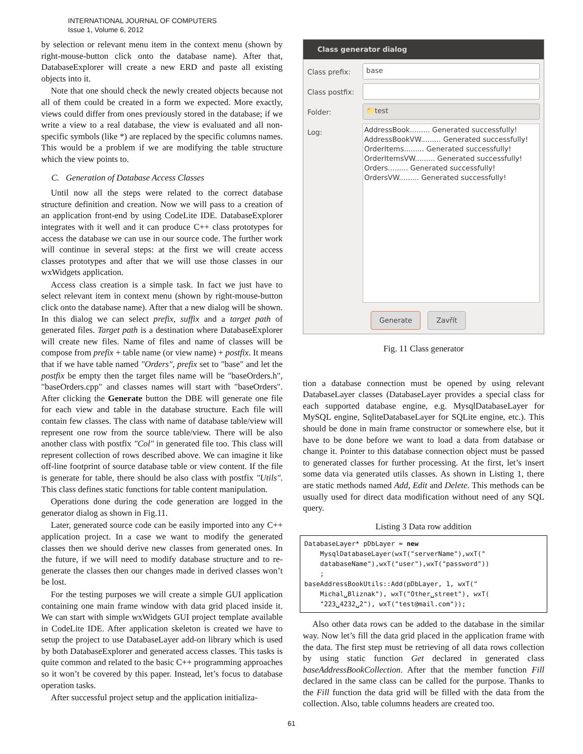INTERNATIONAL JOURNAL OF COMPUTERS
Issue 1, Volume 6, 2012
by selection or relevant menu item in the context menu (shown by right-mouse-button click onto the database name). After that, DatabaseExplorer will create a new ERD and paste all existing objects into it.
Note that one should check the newly created objects because not all of them could be created in a form we expected. More exactly, views could differ from ones previously stored in the database; if we write a view to a real database, the view is evaluated and all non-specific symbols (like *) are replaced by the specific columns names. This would be a problem if we are modifying the table structure which the view points to.
C. Generation of Database Access Classes
Until now all the steps were related to the correct database structure definition and creation. Now we will pass to a creation of an application front-end by using CodeLite IDE. DatabaseExplorer integrates with it well and it can produce C++ class prototypes for access the database we can use in our source code. The further work will continue in several steps: at the first we will create access classes prototypes and after that we will use those classes in our wxWidgets application.
Access class creation is a simple task. In fact we just have to select relevant item in context menu (shown by right-mouse-button click onto the database name). After that a new dialog will be shown. In this dialog we can select prefix, suffix and a target path of generated files. Target path is a destination where DatabaseExplorer will create new files. Name of files and name of classes will be compose from prefix + table name (or view name) + postfix. It means that if we have table named "Orders", prefix set to "base" and let the postfix be empty then the target files name will be "baseOrders.h", "baseOrders.cpp" and classes names will start with "baseOrders". After clicking the Generate button the DBE will generate one file for each view and table in the database structure. Each file will contain few classes. The class with name of database table/view will represent one row from the source table/view. There will be also another class with postfix "Col" in generated file too. This class will represent collection of rows described above. We can imagine it like off-line footprint of source database table or view content. If the file is generate for table, there should be also class with postfix "Utils". This class defines static functions for table content manipulation.
Operations done during the code generation are logged in the generator dialog as shown in Fig.11.
Later, generated source code can be easily imported into any C++ application project. In a case we want to modify the generated classes then we should derive new classes from generated ones. In the future, if we will need to modify database structure and to re-generate the classes then our changes made in derived classes won’t be lost.
For the testing purposes we will create a simple GUI application containing one main frame window with data grid placed inside it. We can start with simple wxWidgets GUI project template available in CodeLite IDE. After application skeleton is created we have to setup the project to use DatabaseLayer add-on library which is used by both DatabaseExplorer and generated access classes. This tasks is quite common and related to the basic C++ programming approaches so it won’t be covered by this paper. Instead, let’s focus to database operation tasks.
After successful project setup and the application initializa-
Class generator dialog
Class prefix:
base
Class postfix:
Folder:
📁test
Log:
AddressBook......... Generated successfully!
AddressBookVW......... Generated successfully!
OrderItems......... Generated successfully!
OrderItemsVW......... Generated successfully!
Orders......... Generated successfully!
OrdersVW......... Generated successfully!
Generate Zavřít
Fig. 11 Class generator
tion a database connection must be opened by using relevant DatabaseLayer classes (DatabaseLayer provides a special class for each supported database engine, e.g. MysqlDatabaseLayer for MySQL engine, SqliteDatabaseLayer for SQLite engine, etc.). This should be done in main frame constructor or somewhere else, but it have to be done before we want to load a data from database or change it. Pointer to this database connection object must be passed to generated classes for further processing. At the first, let’s insert some data via generated utils classes. As shown in Listing 1, there are static methods named Add, Edit and Delete. This methods can be usually used for direct data modification without need of any SQL query.
Listing 3 Data row addition
DatabaseLayer* pDbLayer = new MysqlDatabaseLayer(wxT("serverName"),wxT(" databaseName"),wxT("user"),wxT("password")) ; baseAddressBookUtils::Add(pDbLayer, 1, wxT(" Michal␣Bliznak"), wxT("Other␣street"), wxT( "223␣4232␣2"), wxT("test@mail.com"));
Also other data rows can be added to the database in the similar way. Now let’s fill the data grid placed in the application frame with the data. The first step must be retrieving of all data rows collection by using static function Get declared in generated class baseAddressBookCollection. After that the member function Fill declared in the same class can be called for the purpose. Thanks to the Fill function the data grid will be filled with the data from the collection. Also, table columns headers are created too.
61